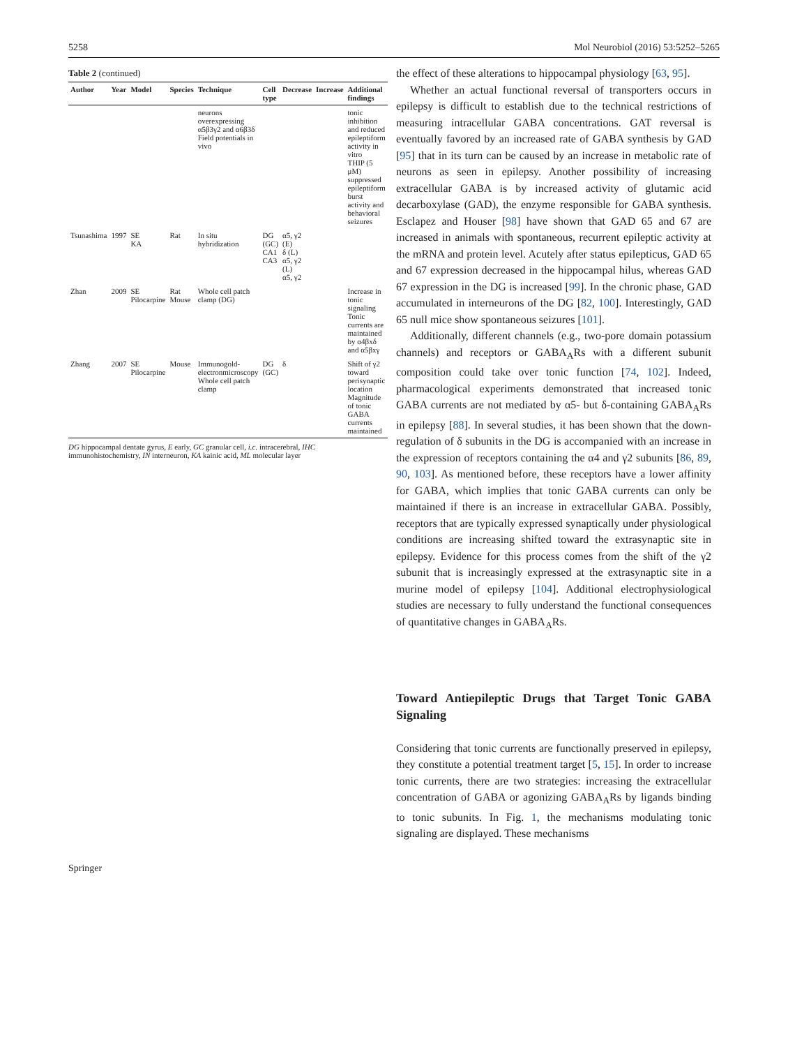5258 Mol Neurobiol (2016) 53:5252–5265
Table 2 (continued)
| Author | Year | Model | Species | Technique | Cell type | Decrease | Increase | Additional findings |
| --- | --- | --- | --- | --- | --- | --- | --- | --- |
| | | | | neurons overexpressing α5β3γ2 and α6β3δ Field potentials in vivo | | | | tonic inhibition and reduced epileptiform activity in vitro THIP (5 μM) suppressed epileptiform burst activity and behavioral seizures |
| Tsunashima | 1997 | SE KA | Rat | In situ hybridization | DG (GC) CA1 CA3 | α5, γ2 (E) δ (L) α5, γ2 (L) α5, γ2 | | |
| Zhan | 2009 | SE Pilocarpine | Rat Mouse | Whole cell patch clamp (DG) | | | | Increase in tonic signaling Tonic currents are maintained by α4βxδ and α5βxγ |
| Zhang | 2007 | SE Pilocarpine | Mouse | Immunogold-electronmicroscopy Whole cell patch clamp | DG (GC) | δ | | Shift of γ2 toward perisynaptic location Magnitude of tonic GABA currents maintained |
DG hippocampal dentate gyrus, E early, GC granular cell, i.c. intracerebral, IHC immunohistochemistry, IN interneuron, KA kainic acid, ML molecular layer
the effect of these alterations to hippocampal physiology [63, 95].
Whether an actual functional reversal of transporters occurs in epilepsy is difficult to establish due to the technical restrictions of measuring intracellular GABA concentrations. GAT reversal is eventually favored by an increased rate of GABA synthesis by GAD [95] that in its turn can be caused by an increase in metabolic rate of neurons as seen in epilepsy. Another possibility of increasing extracellular GABA is by increased activity of glutamic acid decarboxylase (GAD), the enzyme responsible for GABA synthesis. Esclapez and Houser [98] have shown that GAD 65 and 67 are increased in animals with spontaneous, recurrent epileptic activity at the mRNA and protein level. Acutely after status epilepticus, GAD 65 and 67 expression decreased in the hippocampal hilus, whereas GAD 67 expression in the DG is increased [99]. In the chronic phase, GAD accumulated in interneurons of the DG [82, 100]. Interestingly, GAD 65 null mice show spontaneous seizures [101].
Additionally, different channels (e.g., two-pore domain potassium channels) and receptors or GABA<sub>A</sub>Rs with a different subunit composition could take over tonic function [74, 102]. Indeed, pharmacological experiments demonstrated that increased tonic GABA currents are not mediated by α5- but δ-containing GABA<sub>A</sub>Rs in epilepsy [88]. In several studies, it has been shown that the down-regulation of δ subunits in the DG is accompanied with an increase in the expression of receptors containing the α4 and γ2 subunits [86, 89, 90, 103]. As mentioned before, these receptors have a lower affinity for GABA, which implies that tonic GABA currents can only be maintained if there is an increase in extracellular GABA. Possibly, receptors that are typically expressed synaptically under physiological conditions are increasing shifted toward the extrasynaptic site in epilepsy. Evidence for this process comes from the shift of the γ2 subunit that is increasingly expressed at the extrasynaptic site in a murine model of epilepsy [104]. Additional electrophysiological studies are necessary to fully understand the functional consequences of quantitative changes in GABA<sub>A</sub>Rs.
Toward Antiepileptic Drugs that Target Tonic GABA Signaling
Considering that tonic currents are functionally preserved in epilepsy, they constitute a potential treatment target [5, 15]. In order to increase tonic currents, there are two strategies: increasing the extracellular concentration of GABA or agonizing GABA<sub>A</sub>Rs by ligands binding to tonic subunits. In Fig. 1, the mechanisms modulating tonic signaling are displayed. These mechanisms
Springer